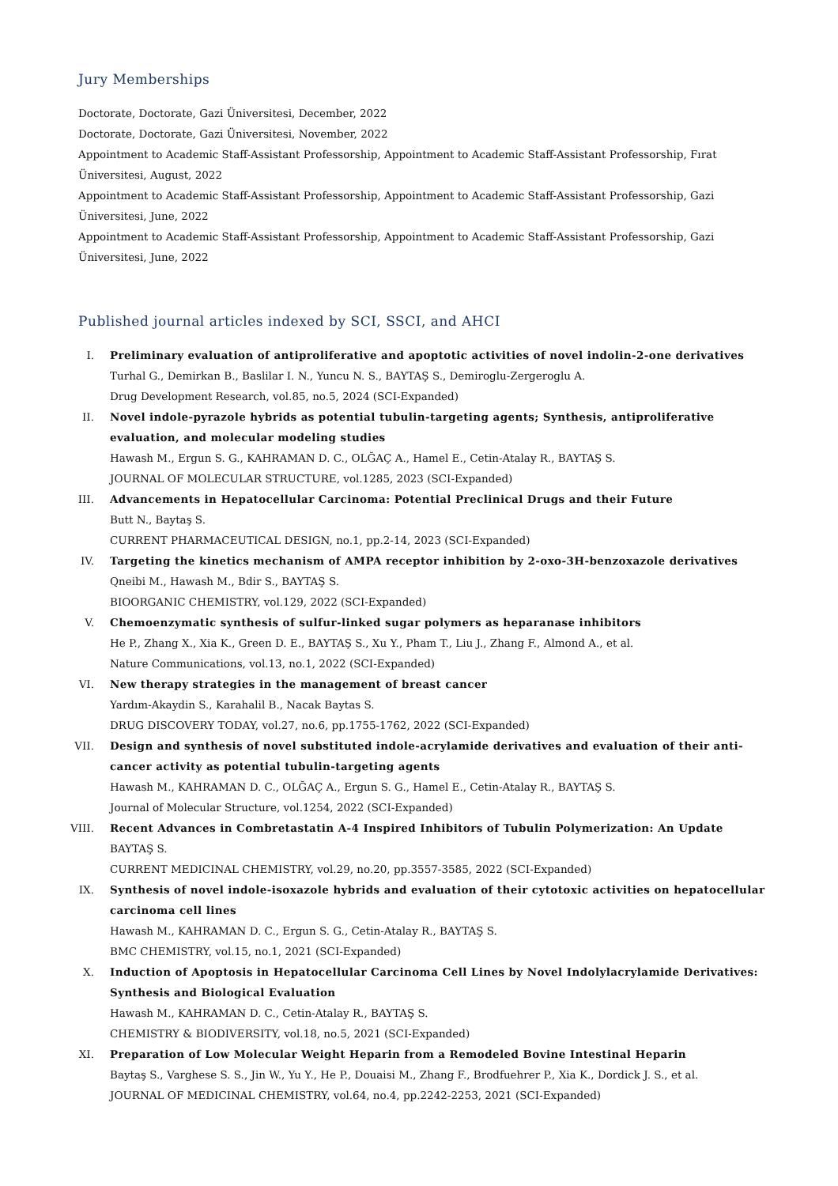Jury Memberships
Doctorate, Doctorate, Gazi Üniversitesi, December, 2022
Doctorate, Doctorate, Gazi Üniversitesi, November, 2022
Appointment to Academic Staff-Assistant Professorship, Appointment to Academic Staff-Assistant Professorship, Fırat Üniversitesi, August, 2022
Appointment to Academic Staff-Assistant Professorship, Appointment to Academic Staff-Assistant Professorship, Gazi Üniversitesi, June, 2022
Appointment to Academic Staff-Assistant Professorship, Appointment to Academic Staff-Assistant Professorship, Gazi Üniversitesi, June, 2022
Published journal articles indexed by SCI, SSCI, and AHCI
I. Preliminary evaluation of antiproliferative and apoptotic activities of novel indolin-2-one derivatives
Turhal G., Demirkan B., Baslilar I. N., Yuncu N. S., BAYTAŞ S., Demiroglu-Zergeroglu A.
Drug Development Research, vol.85, no.5, 2024 (SCI-Expanded)
II. Novel indole-pyrazole hybrids as potential tubulin-targeting agents; Synthesis, antiproliferative evaluation, and molecular modeling studies
Hawash M., Ergun S. G., KAHRAMAN D. C., OLĞAÇ A., Hamel E., Cetin-Atalay R., BAYTAŞ S.
JOURNAL OF MOLECULAR STRUCTURE, vol.1285, 2023 (SCI-Expanded)
III. Advancements in Hepatocellular Carcinoma: Potential Preclinical Drugs and their Future
Butt N., Baytaş S.
CURRENT PHARMACEUTICAL DESIGN, no.1, pp.2-14, 2023 (SCI-Expanded)
IV. Targeting the kinetics mechanism of AMPA receptor inhibition by 2-oxo-3H-benzoxazole derivatives
Qneibi M., Hawash M., Bdir S., BAYTAŞ S.
BIOORGANIC CHEMISTRY, vol.129, 2022 (SCI-Expanded)
V. Chemoenzymatic synthesis of sulfur-linked sugar polymers as heparanase inhibitors
He P., Zhang X., Xia K., Green D. E., BAYTAŞ S., Xu Y., Pham T., Liu J., Zhang F., Almond A., et al.
Nature Communications, vol.13, no.1, 2022 (SCI-Expanded)
VI. New therapy strategies in the management of breast cancer
Yardım-Akaydin S., Karahalil B., Nacak Baytas S.
DRUG DISCOVERY TODAY, vol.27, no.6, pp.1755-1762, 2022 (SCI-Expanded)
VII. Design and synthesis of novel substituted indole-acrylamide derivatives and evaluation of their anti-cancer activity as potential tubulin-targeting agents
Hawash M., KAHRAMAN D. C., OLĞAÇ A., Ergun S. G., Hamel E., Cetin-Atalay R., BAYTAŞ S.
Journal of Molecular Structure, vol.1254, 2022 (SCI-Expanded)
VIII. Recent Advances in Combretastatin A-4 Inspired Inhibitors of Tubulin Polymerization: An Update
BAYTAŞ S.
CURRENT MEDICINAL CHEMISTRY, vol.29, no.20, pp.3557-3585, 2022 (SCI-Expanded)
IX. Synthesis of novel indole-isoxazole hybrids and evaluation of their cytotoxic activities on hepatocellular carcinoma cell lines
Hawash M., KAHRAMAN D. C., Ergun S. G., Cetin-Atalay R., BAYTAŞ S.
BMC CHEMISTRY, vol.15, no.1, 2021 (SCI-Expanded)
X. Induction of Apoptosis in Hepatocellular Carcinoma Cell Lines by Novel Indolylacrylamide Derivatives: Synthesis and Biological Evaluation
Hawash M., KAHRAMAN D. C., Cetin-Atalay R., BAYTAŞ S.
CHEMISTRY & BIODIVERSITY, vol.18, no.5, 2021 (SCI-Expanded)
XI. Preparation of Low Molecular Weight Heparin from a Remodeled Bovine Intestinal Heparin
Baytaş S., Varghese S. S., Jin W., Yu Y., He P., Douaisi M., Zhang F., Brodfuehrer P., Xia K., Dordick J. S., et al.
JOURNAL OF MEDICINAL CHEMISTRY, vol.64, no.4, pp.2242-2253, 2021 (SCI-Expanded)